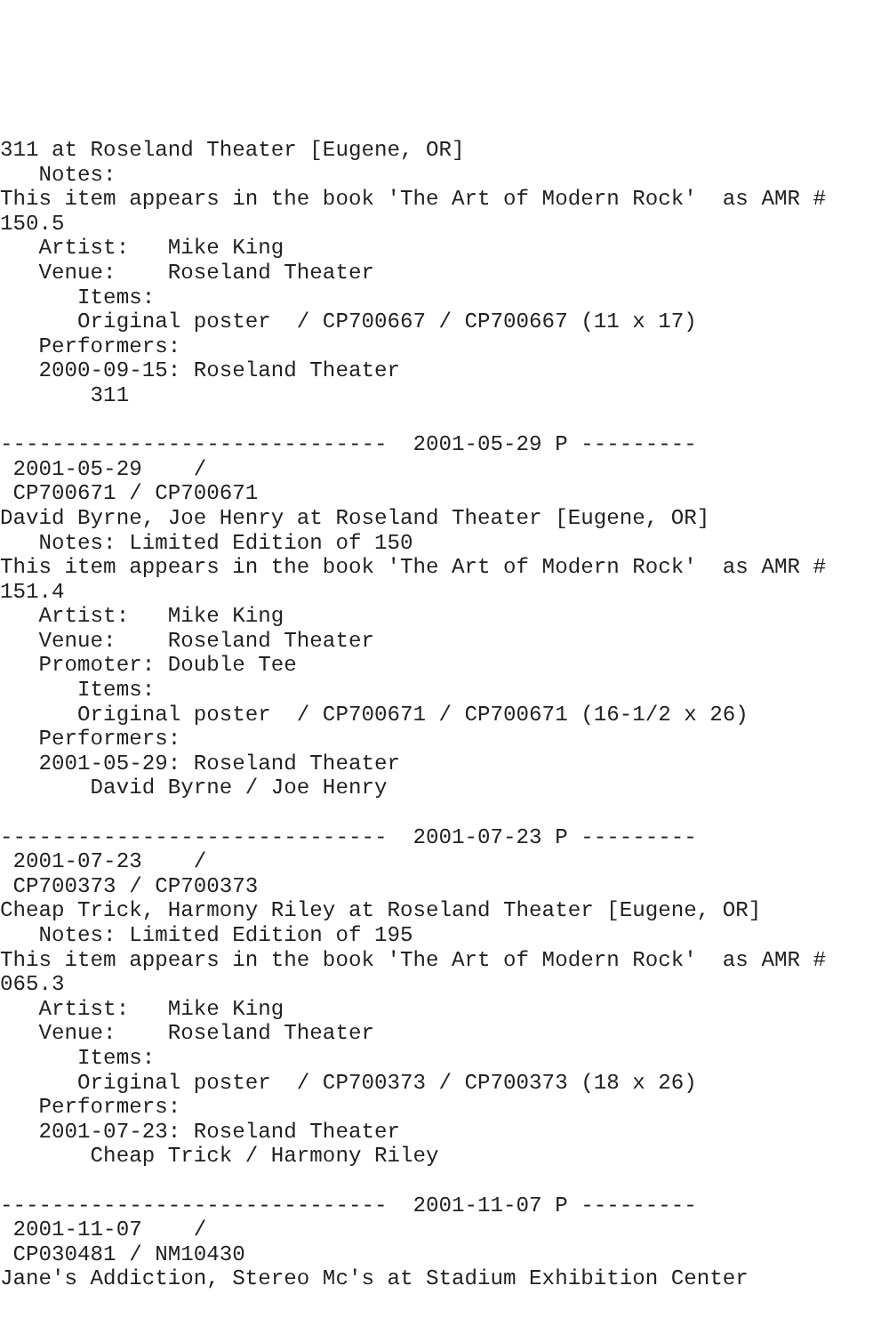311 at Roseland Theater [Eugene, OR]
   Notes:
This item appears in the book 'The Art of Modern Rock'  as AMR #
150.5
   Artist:   Mike King
   Venue:    Roseland Theater
      Items:
      Original poster  / CP700667 / CP700667 (11 x 17)
   Performers:
   2000-09-15: Roseland Theater
       311

------------------------------  2001-05-29 P ---------
 2001-05-29    /
 CP700671 / CP700671
David Byrne, Joe Henry at Roseland Theater [Eugene, OR]
   Notes: Limited Edition of 150
This item appears in the book 'The Art of Modern Rock'  as AMR #
151.4
   Artist:   Mike King
   Venue:    Roseland Theater
   Promoter: Double Tee
      Items:
      Original poster  / CP700671 / CP700671 (16-1/2 x 26)
   Performers:
   2001-05-29: Roseland Theater
       David Byrne / Joe Henry

------------------------------  2001-07-23 P ---------
 2001-07-23    /
 CP700373 / CP700373
Cheap Trick, Harmony Riley at Roseland Theater [Eugene, OR]
   Notes: Limited Edition of 195
This item appears in the book 'The Art of Modern Rock'  as AMR #
065.3
   Artist:   Mike King
   Venue:    Roseland Theater
      Items:
      Original poster  / CP700373 / CP700373 (18 x 26)
   Performers:
   2001-07-23: Roseland Theater
       Cheap Trick / Harmony Riley

------------------------------  2001-11-07 P ---------
 2001-11-07    /
 CP030481 / NM10430
Jane's Addiction, Stereo Mc's at Stadium Exhibition Center